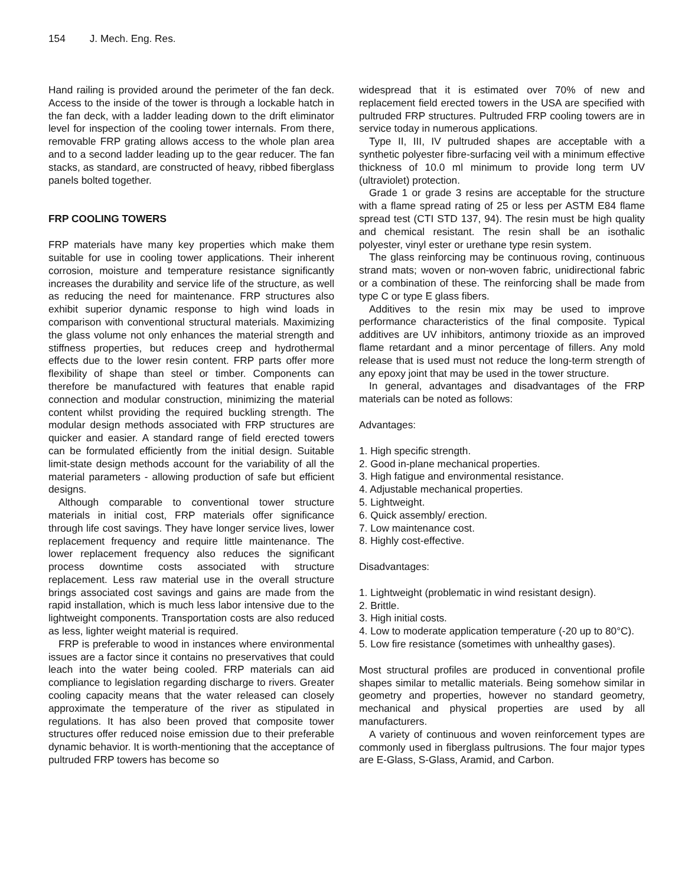154 J. Mech. Eng. Res.
Hand railing is provided around the perimeter of the fan deck. Access to the inside of the tower is through a lockable hatch in the fan deck, with a ladder leading down to the drift eliminator level for inspection of the cooling tower internals. From there, removable FRP grating allows access to the whole plan area and to a second ladder leading up to the gear reducer. The fan stacks, as standard, are constructed of heavy, ribbed fiberglass panels bolted together.
FRP COOLING TOWERS
FRP materials have many key properties which make them suitable for use in cooling tower applications. Their inherent corrosion, moisture and temperature resistance significantly increases the durability and service life of the structure, as well as reducing the need for maintenance. FRP structures also exhibit superior dynamic response to high wind loads in comparison with conventional structural materials. Maximizing the glass volume not only enhances the material strength and stiffness properties, but reduces creep and hydrothermal effects due to the lower resin content. FRP parts offer more flexibility of shape than steel or timber. Components can therefore be manufactured with features that enable rapid connection and modular construction, minimizing the material content whilst providing the required buckling strength. The modular design methods associated with FRP structures are quicker and easier. A standard range of field erected towers can be formulated efficiently from the initial design. Suitable limit-state design methods account for the variability of all the material parameters - allowing production of safe but efficient designs.
Although comparable to conventional tower structure materials in initial cost, FRP materials offer significance through life cost savings. They have longer service lives, lower replacement frequency and require little maintenance. The lower replacement frequency also reduces the significant process downtime costs associated with structure replacement. Less raw material use in the overall structure brings associated cost savings and gains are made from the rapid installation, which is much less labor intensive due to the lightweight components. Transportation costs are also reduced as less, lighter weight material is required.
FRP is preferable to wood in instances where environmental issues are a factor since it contains no preservatives that could leach into the water being cooled. FRP materials can aid compliance to legislation regarding discharge to rivers. Greater cooling capacity means that the water released can closely approximate the temperature of the river as stipulated in regulations. It has also been proved that composite tower structures offer reduced noise emission due to their preferable dynamic behavior. It is worth-mentioning that the acceptance of pultruded FRP towers has become so
widespread that it is estimated over 70% of new and replacement field erected towers in the USA are specified with pultruded FRP structures. Pultruded FRP cooling towers are in service today in numerous applications.
Type II, III, IV pultruded shapes are acceptable with a synthetic polyester fibre-surfacing veil with a minimum effective thickness of 10.0 ml minimum to provide long term UV (ultraviolet) protection.
Grade 1 or grade 3 resins are acceptable for the structure with a flame spread rating of 25 or less per ASTM E84 flame spread test (CTI STD 137, 94). The resin must be high quality and chemical resistant. The resin shall be an isothalic polyester, vinyl ester or urethane type resin system.
The glass reinforcing may be continuous roving, continuous strand mats; woven or non-woven fabric, unidirectional fabric or a combination of these. The reinforcing shall be made from type C or type E glass fibers.
Additives to the resin mix may be used to improve performance characteristics of the final composite. Typical additives are UV inhibitors, antimony trioxide as an improved flame retardant and a minor percentage of fillers. Any mold release that is used must not reduce the long-term strength of any epoxy joint that may be used in the tower structure.
In general, advantages and disadvantages of the FRP materials can be noted as follows:
Advantages:
1. High specific strength.
2. Good in-plane mechanical properties.
3. High fatigue and environmental resistance.
4. Adjustable mechanical properties.
5. Lightweight.
6. Quick assembly/ erection.
7. Low maintenance cost.
8. Highly cost-effective.
Disadvantages:
1. Lightweight (problematic in wind resistant design).
2. Brittle.
3. High initial costs.
4. Low to moderate application temperature (-20 up to 80°C).
5. Low fire resistance (sometimes with unhealthy gases).
Most structural profiles are produced in conventional profile shapes similar to metallic materials. Being somehow similar in geometry and properties, however no standard geometry, mechanical and physical properties are used by all manufacturers.
A variety of continuous and woven reinforcement types are commonly used in fiberglass pultrusions. The four major types are E-Glass, S-Glass, Aramid, and Carbon.